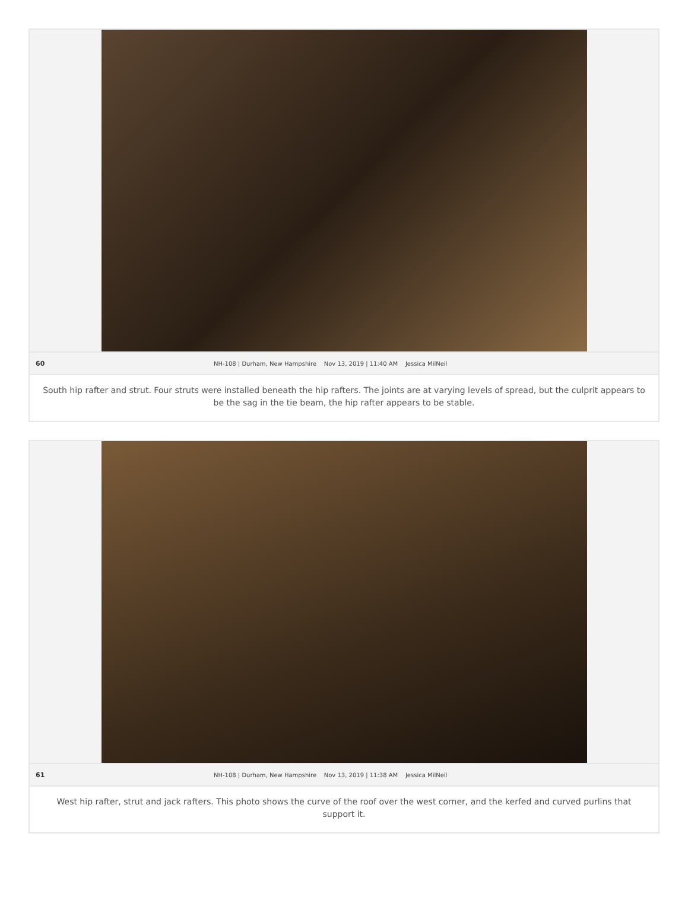60 NH-108 | Durham, New Hampshire Nov 13, 2019 | 11:40 AM Jessica MilNeil
South hip rafter and strut. Four struts were installed beneath the hip rafters. The joints are at varying levels of spread, but the culprit appears to be the sag in the tie beam, the hip rafter appears to be stable.
61 NH-108 | Durham, New Hampshire Nov 13, 2019 | 11:38 AM Jessica MilNeil
West hip rafter, strut and jack rafters. This photo shows the curve of the roof over the west corner, and the kerfed and curved purlins that support it.